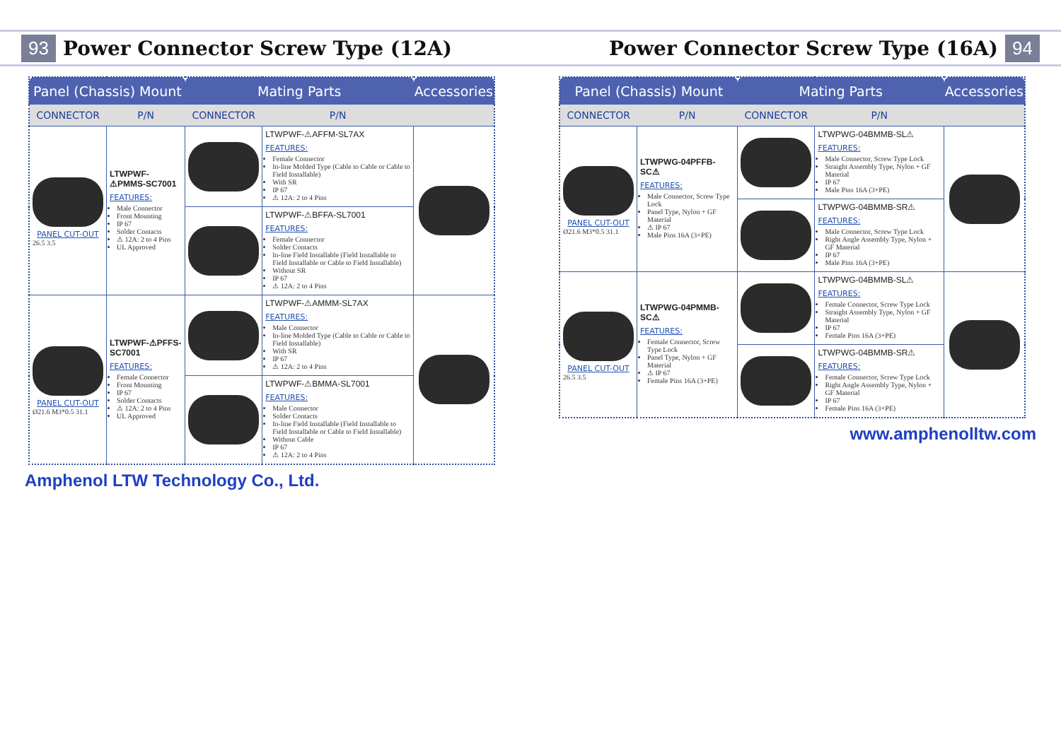93 Power Connector Screw Type (12A)
| Panel (Chassis) Mount | | Mating Parts | | Accessories |
| --- | --- | --- | --- | --- |
| CONNECTOR | P/N | CONNECTOR | P/N | |
| PANEL CUT-OUT 26.5 3.5 | LTWPWF-⚠PMMS-SC7001 FEATURES: Male Connector Front Mounting IP 67 Solder Contacts ⚠ 12A: 2 to 4 Pins UL Approved | | LTWPWF-⚠AFFM-SL7AX FEATURES: Female Connector In-line Molded Type (Cable to Cable or Cable to Field Installable) With SR IP 67 ⚠ 12A: 2 to 4 Pins | |
| | | | LTWPWF-⚠BFFA-SL7001 FEATURES: Female Connector Solder Contacts In-line Field Installable (Field Installable to Field Installable or Cable to Field Installable) Without SR IP 67 ⚠ 12A: 2 to 4 Pins | |
| PANEL CUT-OUT Ø21.6 M3*0.5 31.1 | LTWPWF-⚠PFFS-SC7001 FEATURES: Female Connector Front Mounting IP 67 Solder Contacts ⚠ 12A: 2 to 4 Pins UL Approved | | LTWPWF-⚠AMMM-SL7AX FEATURES: Male Connector In-line Molded Type (Cable to Cable or Cable to Field Installable) With SR IP 67 ⚠ 12A: 2 to 4 Pins | |
| | | | LTWPWF-⚠BMMA-SL7001 FEATURES: Male Connector Solder Contacts In-line Field Installable (Field Installable to Field Installable or Cable to Field Installable) Without Cable IP 67 ⚠ 12A: 2 to 4 Pins | |
Amphenol LTW Technology Co., Ltd.
Power Connector Screw Type (16A) 94
| Panel (Chassis) Mount | | Mating Parts | | Accessories |
| --- | --- | --- | --- | --- |
| CONNECTOR | P/N | CONNECTOR | P/N | |
| PANEL CUT-OUT Ø21.6 M3*0.5 31.1 | LTWPWG-04PFFB-SC⚠ FEATURES: Male Connector, Screw Type Lock Panel Type, Nylon + GF Material ⚠ IP 67 Male Pins 16A (3+PE) | | LTWPWG-04BMMB-SL⚠ FEATURES: Male Connector, Screw Type Lock Straight Assembly Type, Nylon + GF Material IP 67 Male Pins 16A (3+PE) | |
| | | | LTWPWG-04BMMB-SR⚠ FEATURES: Male Connector, Screw Type Lock Right Angle Assembly Type, Nylon + GF Material IP 67 Male Pins 16A (3+PE) | |
| PANEL CUT-OUT 26.5 3.5 | LTWPWG-04PMMB-SC⚠ FEATURES: Female Connector, Screw Type Lock Panel Type, Nylon + GF Material ⚠ IP 67 Female Pins 16A (3+PE) | | LTWPWG-04BMMB-SL⚠ FEATURES: Female Connector, Screw Type Lock Straight Assembly Type, Nylon + GF Material IP 67 Female Pins 16A (3+PE) | |
| | | | LTWPWG-04BMMB-SR⚠ FEATURES: Female Connector, Screw Type Lock Right Angle Assembly Type, Nylon + GF Material IP 67 Female Pins 16A (3+PE) | |
www.amphenolltw.com